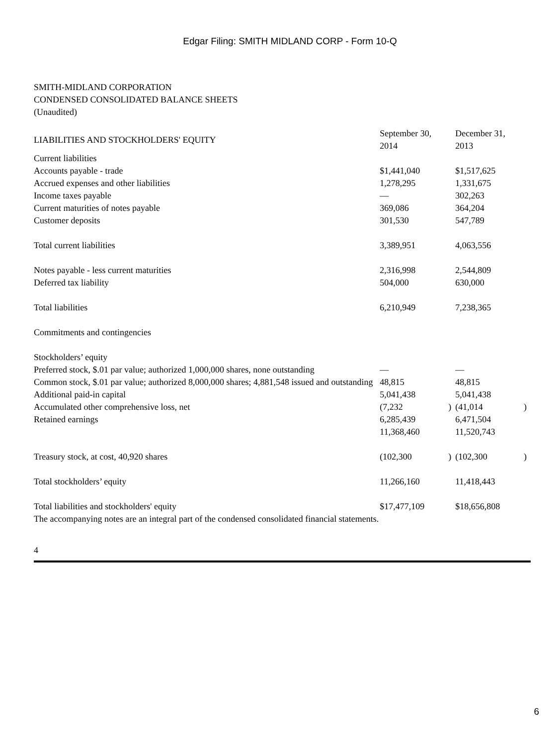Edgar Filing: SMITH MIDLAND CORP - Form 10-Q
SMITH-MIDLAND CORPORATION
CONDENSED CONSOLIDATED BALANCE SHEETS
(Unaudited)
| LIABILITIES AND STOCKHOLDERS' EQUITY | September 30, 2014 | | December 31, 2013 | |
| Current liabilities | | | | |
| Accounts payable - trade | $1,441,040 | | $1,517,625 | |
| Accrued expenses and other liabilities | 1,278,295 | | 1,331,675 | |
| Income taxes payable | — | | 302,263 | |
| Current maturities of notes payable | 369,086 | | 364,204 | |
| Customer deposits | 301,530 | | 547,789 | |
| Total current liabilities | 3,389,951 | | 4,063,556 | |
| Notes payable - less current maturities | 2,316,998 | | 2,544,809 | |
| Deferred tax liability | 504,000 | | 630,000 | |
| Total liabilities | 6,210,949 | | 7,238,365 | |
| Commitments and contingencies | | | | |
| Stockholders’ equity | | | | |
| Preferred stock, $.01 par value; authorized 1,000,000 shares, none outstanding | — | | — | |
| Common stock, $.01 par value; authorized 8,000,000 shares; 4,881,548 issued and outstanding | 48,815 | | 48,815 | |
| Additional paid-in capital | 5,041,438 | | 5,041,438 | |
| Accumulated other comprehensive loss, net | (7,232 | ) | (41,014 | ) |
| Retained earnings | 6,285,439 | | 6,471,504 | |
| | 11,368,460 | | 11,520,743 | |
| Treasury stock, at cost, 40,920 shares | (102,300 | ) | (102,300 | ) |
| Total stockholders’ equity | 11,266,160 | | 11,418,443 | |
| Total liabilities and stockholders' equity | $17,477,109 | | $18,656,808 | |
The accompanying notes are an integral part of the condensed consolidated financial statements.
4
6